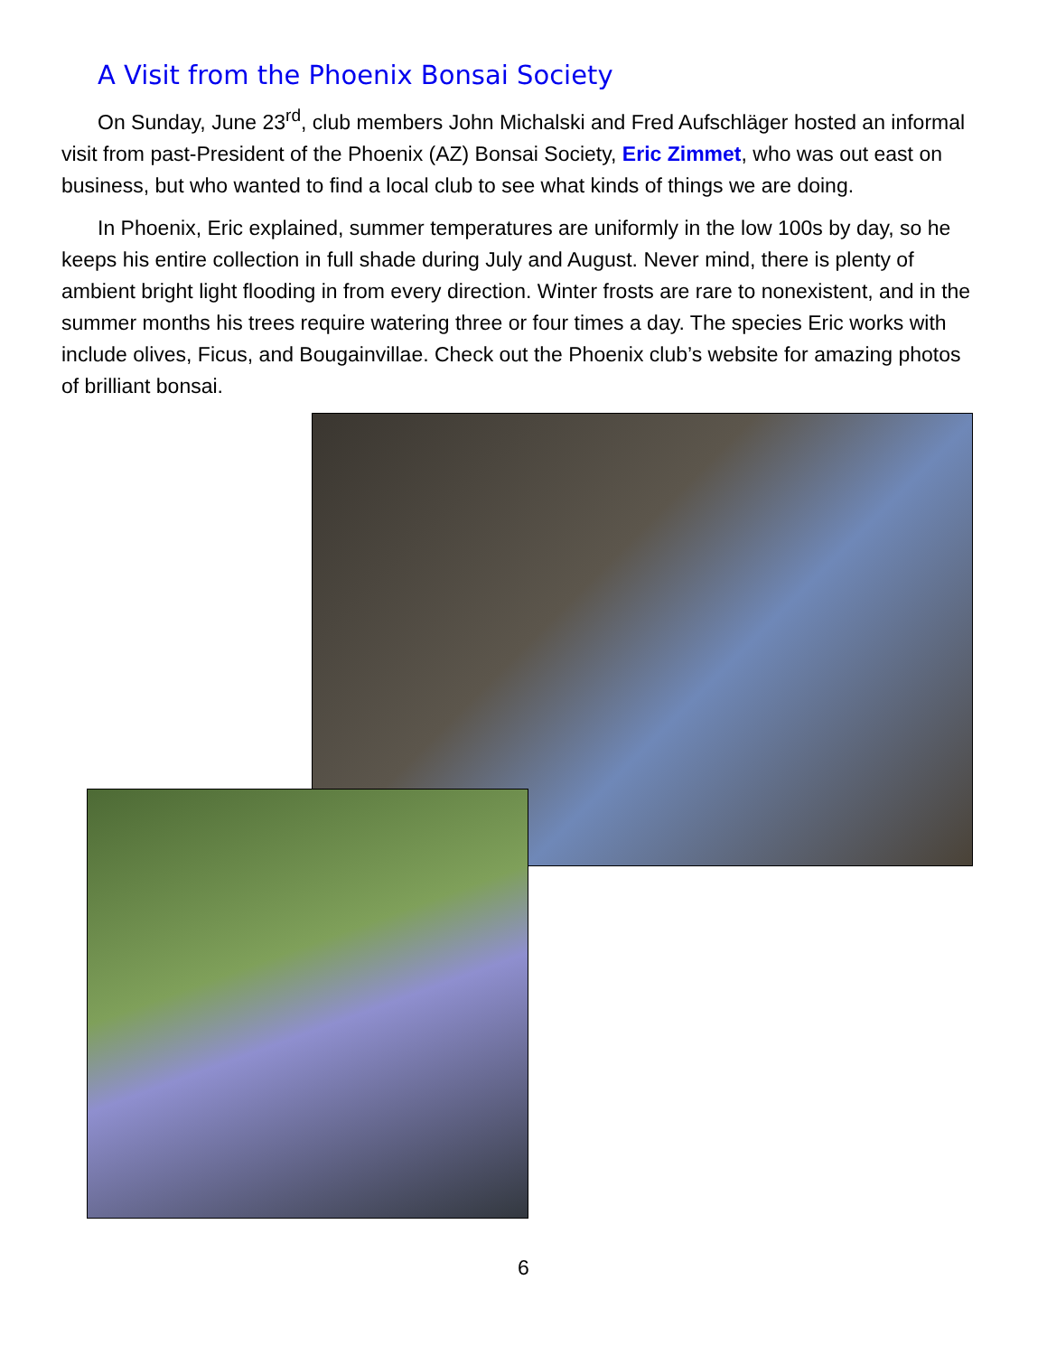A Visit from the Phoenix Bonsai Society
On Sunday, June 23<sup>rd</sup>, club members John Michalski and Fred Aufschläger hosted an informal visit from past-President of the Phoenix (AZ) Bonsai Society, Eric Zimmet, who was out east on business, but who wanted to find a local club to see what kinds of things we are doing.
In Phoenix, Eric explained, summer temperatures are uniformly in the low 100s by day, so he keeps his entire collection in full shade during July and August. Never mind, there is plenty of ambient bright light flooding in from every direction. Winter frosts are rare to nonexistent, and in the summer months his trees require watering three or four times a day. The species Eric works with include olives, Ficus, and Bougainvillae. Check out the Phoenix club’s website for amazing photos of brilliant bonsai.
6